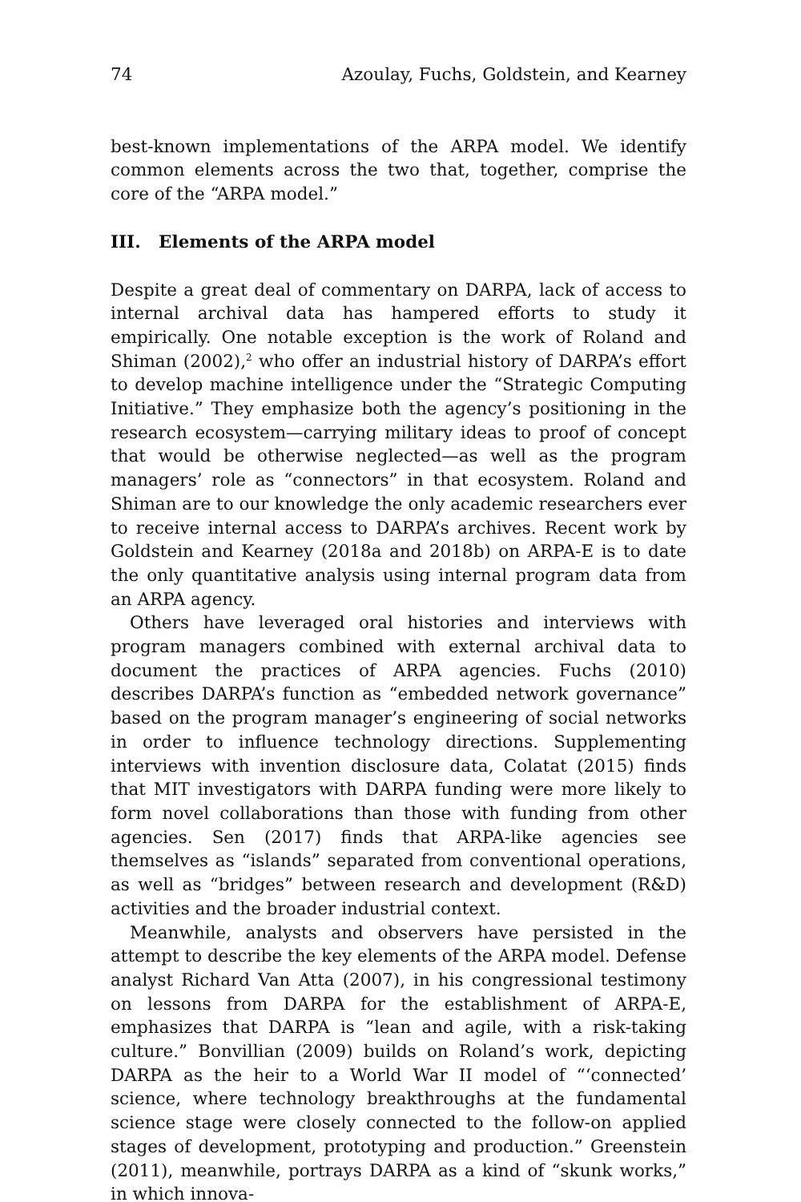74 Azoulay, Fuchs, Goldstein, and Kearney
best-known implementations of the ARPA model. We identify common elements across the two that, together, comprise the core of the “ARPA model.”
III. Elements of the ARPA model
Despite a great deal of commentary on DARPA, lack of access to internal archival data has hampered efforts to study it empirically. One notable exception is the work of Roland and Shiman (2002),<sup>2</sup> who offer an industrial history of DARPA’s effort to develop machine intelligence under the “Strategic Computing Initiative.” They emphasize both the agency’s positioning in the research ecosystem—carrying military ideas to proof of concept that would be otherwise neglected—as well as the program managers’ role as “connectors” in that ecosystem. Roland and Shiman are to our knowledge the only academic researchers ever to receive internal access to DARPA’s archives. Recent work by Goldstein and Kearney (2018a and 2018b) on ARPA-E is to date the only quantitative analysis using internal program data from an ARPA agency.
Others have leveraged oral histories and interviews with program managers combined with external archival data to document the practices of ARPA agencies. Fuchs (2010) describes DARPA’s function as “embedded network governance” based on the program manager’s engineering of social networks in order to influence technology directions. Supplementing interviews with invention disclosure data, Colatat (2015) finds that MIT investigators with DARPA funding were more likely to form novel collaborations than those with funding from other agencies. Sen (2017) finds that ARPA-like agencies see themselves as “islands” separated from conventional operations, as well as “bridges” between research and development (R&D) activities and the broader industrial context.
Meanwhile, analysts and observers have persisted in the attempt to describe the key elements of the ARPA model. Defense analyst Richard Van Atta (2007), in his congressional testimony on lessons from DARPA for the establishment of ARPA-E, emphasizes that DARPA is “lean and agile, with a risk-taking culture.” Bonvillian (2009) builds on Roland’s work, depicting DARPA as the heir to a World War II model of “‘connected’ science, where technology breakthroughs at the fundamental science stage were closely connected to the follow-on applied stages of development, prototyping and production.” Greenstein (2011), meanwhile, portrays DARPA as a kind of “skunk works,” in which innova-